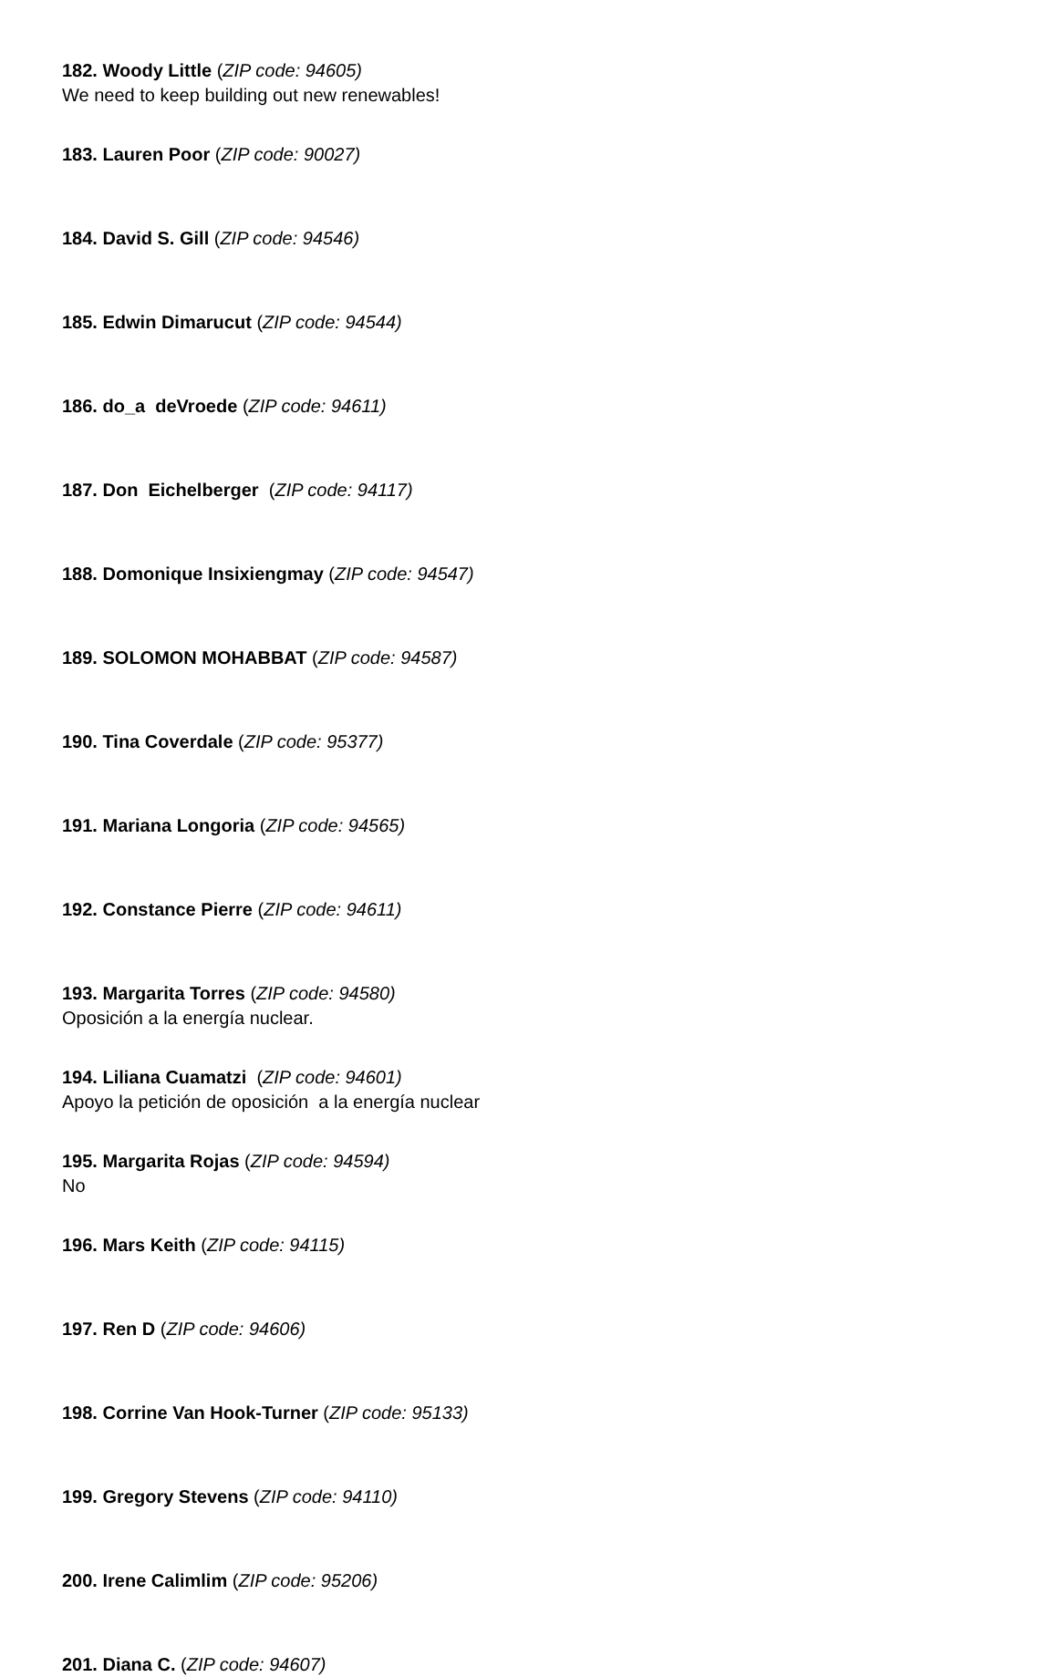182. Woody Little (ZIP code: 94605)
We need to keep building out new renewables!
183. Lauren Poor (ZIP code: 90027)
184. David S. Gill (ZIP code: 94546)
185. Edwin Dimarucut (ZIP code: 94544)
186. do_a deVroede (ZIP code: 94611)
187. Don Eichelberger (ZIP code: 94117)
188. Domonique Insixiengmay (ZIP code: 94547)
189. SOLOMON MOHABBAT (ZIP code: 94587)
190. Tina Coverdale (ZIP code: 95377)
191. Mariana Longoria (ZIP code: 94565)
192. Constance Pierre (ZIP code: 94611)
193. Margarita Torres (ZIP code: 94580)
Oposición a la energía nuclear.
194. Liliana Cuamatzi (ZIP code: 94601)
Apoyo la petición de oposición a la energía nuclear
195. Margarita Rojas (ZIP code: 94594)
No
196. Mars Keith (ZIP code: 94115)
197. Ren D (ZIP code: 94606)
198. Corrine Van Hook-Turner (ZIP code: 95133)
199. Gregory Stevens (ZIP code: 94110)
200. Irene Calimlim (ZIP code: 95206)
201. Diana C. (ZIP code: 94607)